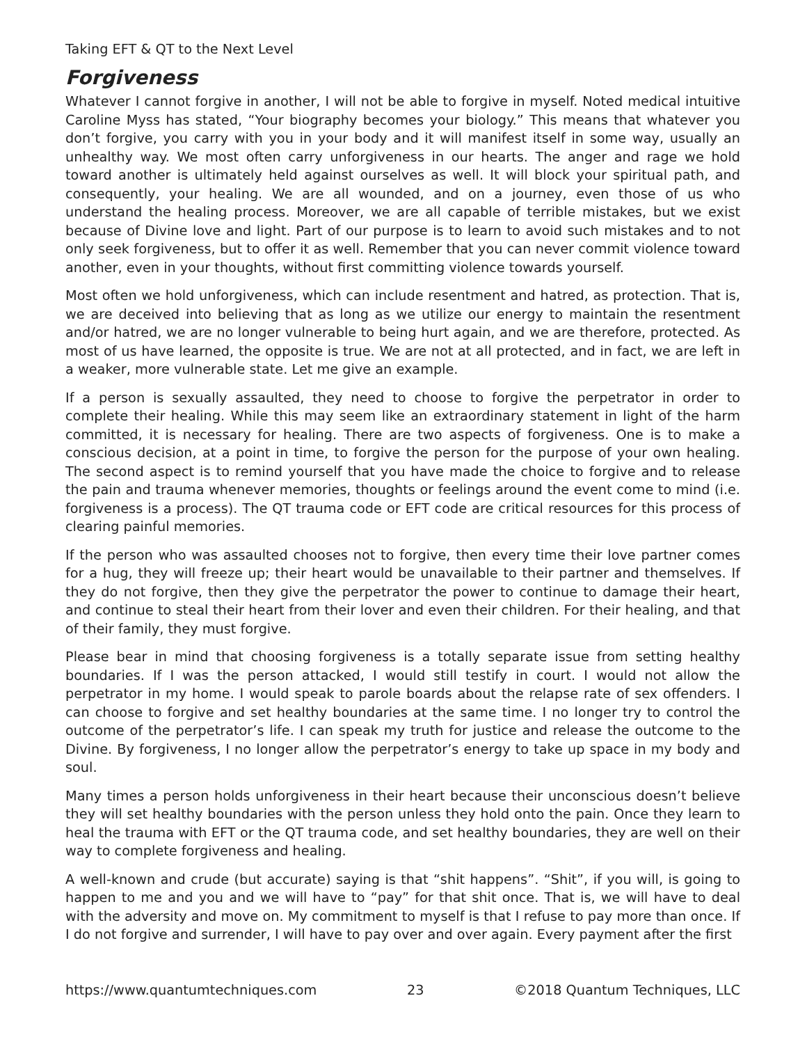Taking EFT & QT to the Next Level
Forgiveness
Whatever I cannot forgive in another, I will not be able to forgive in myself. Noted medical intuitive Caroline Myss has stated, “Your biography becomes your biology.” This means that whatever you don’t forgive, you carry with you in your body and it will manifest itself in some way, usually an unhealthy way. We most often carry unforgiveness in our hearts. The anger and rage we hold toward another is ultimately held against ourselves as well. It will block your spiritual path, and consequently, your healing. We are all wounded, and on a journey, even those of us who understand the healing process. Moreover, we are all capable of terrible mistakes, but we exist because of Divine love and light. Part of our purpose is to learn to avoid such mistakes and to not only seek forgiveness, but to offer it as well. Remember that you can never commit violence toward another, even in your thoughts, without first committing violence towards yourself.
Most often we hold unforgiveness, which can include resentment and hatred, as protection. That is, we are deceived into believing that as long as we utilize our energy to maintain the resentment and/or hatred, we are no longer vulnerable to being hurt again, and we are therefore, protected. As most of us have learned, the opposite is true. We are not at all protected, and in fact, we are left in a weaker, more vulnerable state. Let me give an example.
If a person is sexually assaulted, they need to choose to forgive the perpetrator in order to complete their healing. While this may seem like an extraordinary statement in light of the harm committed, it is necessary for healing. There are two aspects of forgiveness. One is to make a conscious decision, at a point in time, to forgive the person for the purpose of your own healing. The second aspect is to remind yourself that you have made the choice to forgive and to release the pain and trauma whenever memories, thoughts or feelings around the event come to mind (i.e. forgiveness is a process). The QT trauma code or EFT code are critical resources for this process of clearing painful memories.
If the person who was assaulted chooses not to forgive, then every time their love partner comes for a hug, they will freeze up; their heart would be unavailable to their partner and themselves. If they do not forgive, then they give the perpetrator the power to continue to damage their heart, and continue to steal their heart from their lover and even their children. For their healing, and that of their family, they must forgive.
Please bear in mind that choosing forgiveness is a totally separate issue from setting healthy boundaries. If I was the person attacked, I would still testify in court. I would not allow the perpetrator in my home. I would speak to parole boards about the relapse rate of sex offenders. I can choose to forgive and set healthy boundaries at the same time. I no longer try to control the outcome of the perpetrator’s life. I can speak my truth for justice and release the outcome to the Divine. By forgiveness, I no longer allow the perpetrator’s energy to take up space in my body and soul.
Many times a person holds unforgiveness in their heart because their unconscious doesn’t believe they will set healthy boundaries with the person unless they hold onto the pain. Once they learn to heal the trauma with EFT or the QT trauma code, and set healthy boundaries, they are well on their way to complete forgiveness and healing.
A well-known and crude (but accurate) saying is that “shit happens”. “Shit”, if you will, is going to happen to me and you and we will have to “pay” for that shit once. That is, we will have to deal with the adversity and move on. My commitment to myself is that I refuse to pay more than once. If I do not forgive and surrender, I will have to pay over and over again. Every payment after the first
https://www.quantumtechniques.com 23 ©2018 Quantum Techniques, LLC